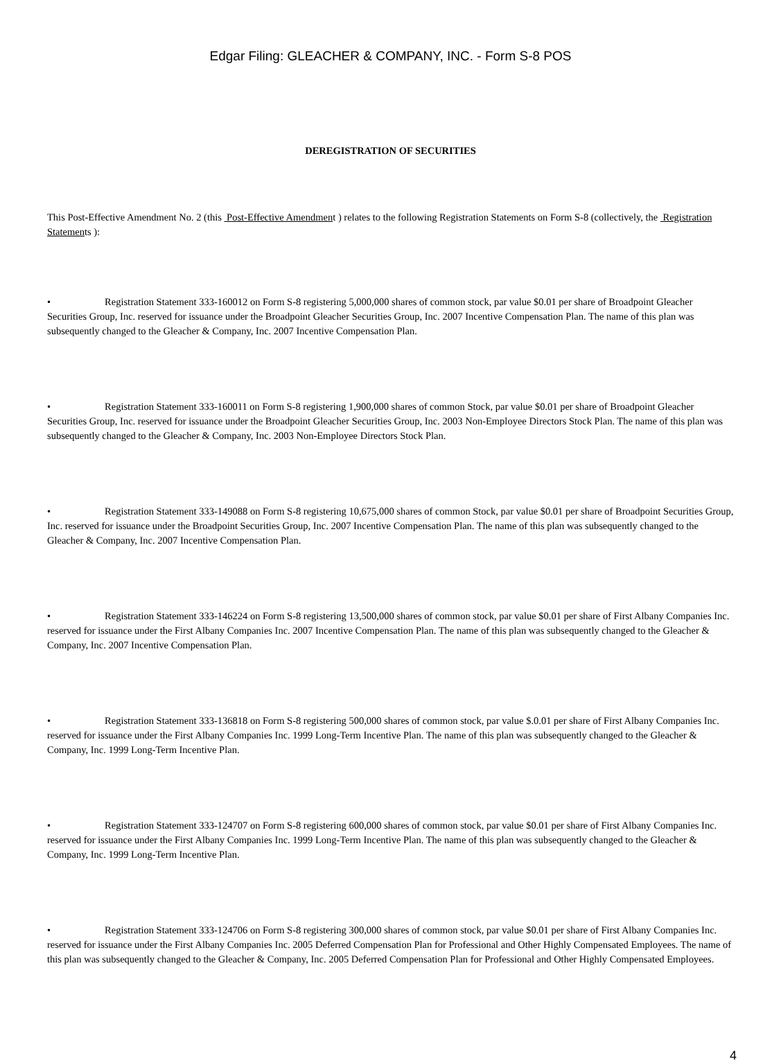Edgar Filing: GLEACHER & COMPANY, INC. - Form S-8 POS
DEREGISTRATION OF SECURITIES
This Post-Effective Amendment No. 2 (this Post-Effective Amendment ) relates to the following Registration Statements on Form S-8 (collectively, the Registration Statements ):
• Registration Statement 333-160012 on Form S-8 registering 5,000,000 shares of common stock, par value $0.01 per share of Broadpoint Gleacher Securities Group, Inc. reserved for issuance under the Broadpoint Gleacher Securities Group, Inc. 2007 Incentive Compensation Plan. The name of this plan was subsequently changed to the Gleacher & Company, Inc. 2007 Incentive Compensation Plan.
• Registration Statement 333-160011 on Form S-8 registering 1,900,000 shares of common Stock, par value $0.01 per share of Broadpoint Gleacher Securities Group, Inc. reserved for issuance under the Broadpoint Gleacher Securities Group, Inc. 2003 Non-Employee Directors Stock Plan. The name of this plan was subsequently changed to the Gleacher & Company, Inc. 2003 Non-Employee Directors Stock Plan.
• Registration Statement 333-149088 on Form S-8 registering 10,675,000 shares of common Stock, par value $0.01 per share of Broadpoint Securities Group, Inc. reserved for issuance under the Broadpoint Securities Group, Inc. 2007 Incentive Compensation Plan. The name of this plan was subsequently changed to the Gleacher & Company, Inc. 2007 Incentive Compensation Plan.
• Registration Statement 333-146224 on Form S-8 registering 13,500,000 shares of common stock, par value $0.01 per share of First Albany Companies Inc. reserved for issuance under the First Albany Companies Inc. 2007 Incentive Compensation Plan. The name of this plan was subsequently changed to the Gleacher & Company, Inc. 2007 Incentive Compensation Plan.
• Registration Statement 333-136818 on Form S-8 registering 500,000 shares of common stock, par value $.0.01 per share of First Albany Companies Inc. reserved for issuance under the First Albany Companies Inc. 1999 Long-Term Incentive Plan. The name of this plan was subsequently changed to the Gleacher & Company, Inc. 1999 Long-Term Incentive Plan.
• Registration Statement 333-124707 on Form S-8 registering 600,000 shares of common stock, par value $0.01 per share of First Albany Companies Inc. reserved for issuance under the First Albany Companies Inc. 1999 Long-Term Incentive Plan. The name of this plan was subsequently changed to the Gleacher & Company, Inc. 1999 Long-Term Incentive Plan.
• Registration Statement 333-124706 on Form S-8 registering 300,000 shares of common stock, par value $0.01 per share of First Albany Companies Inc. reserved for issuance under the First Albany Companies Inc. 2005 Deferred Compensation Plan for Professional and Other Highly Compensated Employees. The name of this plan was subsequently changed to the Gleacher & Company, Inc. 2005 Deferred Compensation Plan for Professional and Other Highly Compensated Employees.
4